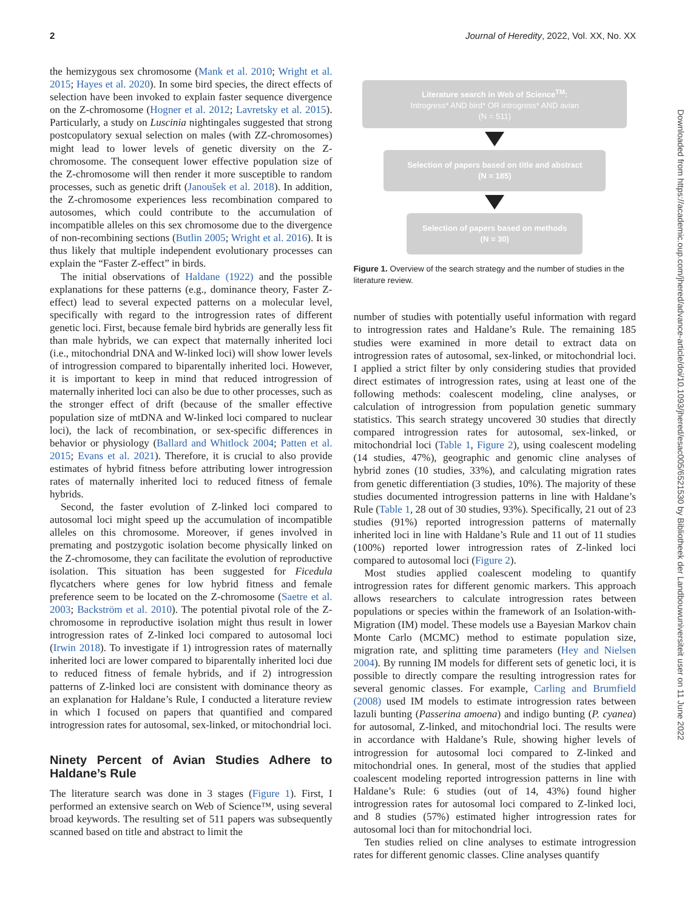2 Journal of Heredity, 2022, Vol. XX, No. XX
the hemizygous sex chromosome (Mank et al. 2010; Wright et al. 2015; Hayes et al. 2020). In some bird species, the direct effects of selection have been invoked to explain faster sequence divergence on the Z-chromosome (Hogner et al. 2012; Lavretsky et al. 2015). Particularly, a study on Luscinia nightingales suggested that strong postcopulatory sexual selection on males (with ZZ-chromosomes) might lead to lower levels of genetic diversity on the Z-chromosome. The consequent lower effective population size of the Z-chromosome will then render it more susceptible to random processes, such as genetic drift (Janoušek et al. 2018). In addition, the Z-chromosome experiences less recombination compared to autosomes, which could contribute to the accumulation of incompatible alleles on this sex chromosome due to the divergence of non-recombining sections (Butlin 2005; Wright et al. 2016). It is thus likely that multiple independent evolutionary processes can explain the “Faster Z-effect” in birds.
The initial observations of Haldane (1922) and the possible explanations for these patterns (e.g., dominance theory, Faster Z-effect) lead to several expected patterns on a molecular level, specifically with regard to the introgression rates of different genetic loci. First, because female bird hybrids are generally less fit than male hybrids, we can expect that maternally inherited loci (i.e., mitochondrial DNA and W-linked loci) will show lower levels of introgression compared to biparentally inherited loci. However, it is important to keep in mind that reduced introgression of maternally inherited loci can also be due to other processes, such as the stronger effect of drift (because of the smaller effective population size of mtDNA and W-linked loci compared to nuclear loci), the lack of recombination, or sex-specific differences in behavior or physiology (Ballard and Whitlock 2004; Patten et al. 2015; Evans et al. 2021). Therefore, it is crucial to also provide estimates of hybrid fitness before attributing lower introgression rates of maternally inherited loci to reduced fitness of female hybrids.
Second, the faster evolution of Z-linked loci compared to autosomal loci might speed up the accumulation of incompatible alleles on this chromosome. Moreover, if genes involved in premating and postzygotic isolation become physically linked on the Z-chromosome, they can facilitate the evolution of reproductive isolation. This situation has been suggested for Ficedula flycatchers where genes for low hybrid fitness and female preference seem to be located on the Z-chromosome (Saetre et al. 2003; Backström et al. 2010). The potential pivotal role of the Z-chromosome in reproductive isolation might thus result in lower introgression rates of Z-linked loci compared to autosomal loci (Irwin 2018). To investigate if 1) introgression rates of maternally inherited loci are lower compared to biparentally inherited loci due to reduced fitness of female hybrids, and if 2) introgression patterns of Z-linked loci are consistent with dominance theory as an explanation for Haldane’s Rule, I conducted a literature review in which I focused on papers that quantified and compared introgression rates for autosomal, sex-linked, or mitochondrial loci.
Ninety Percent of Avian Studies Adhere to Haldane’s Rule
The literature search was done in 3 stages (Figure 1). First, I performed an extensive search on Web of Science™, using several broad keywords. The resulting set of 511 papers was subsequently scanned based on title and abstract to limit the
Literature search in Web of Science<sup>TM</sup>:
Introgress* AND bird* OR introgress* AND avian
(N = 511)
Selection of papers based on title and abstract
(N = 185)
Selection of papers based on methods
(N = 30)
Figure 1. Overview of the search strategy and the number of studies in the literature review.
number of studies with potentially useful information with regard to introgression rates and Haldane’s Rule. The remaining 185 studies were examined in more detail to extract data on introgression rates of autosomal, sex-linked, or mitochondrial loci. I applied a strict filter by only considering studies that provided direct estimates of introgression rates, using at least one of the following methods: coalescent modeling, cline analyses, or calculation of introgression from population genetic summary statistics. This search strategy uncovered 30 studies that directly compared introgression rates for autosomal, sex-linked, or mitochondrial loci (Table 1, Figure 2), using coalescent modeling (14 studies, 47%), geographic and genomic cline analyses of hybrid zones (10 studies, 33%), and calculating migration rates from genetic differentiation (3 studies, 10%). The majority of these studies documented introgression patterns in line with Haldane’s Rule (Table 1, 28 out of 30 studies, 93%). Specifically, 21 out of 23 studies (91%) reported introgression patterns of maternally inherited loci in line with Haldane’s Rule and 11 out of 11 studies (100%) reported lower introgression rates of Z-linked loci compared to autosomal loci (Figure 2).
Most studies applied coalescent modeling to quantify introgression rates for different genomic markers. This approach allows researchers to calculate introgression rates between populations or species within the framework of an Isolation-with-Migration (IM) model. These models use a Bayesian Markov chain Monte Carlo (MCMC) method to estimate population size, migration rate, and splitting time parameters (Hey and Nielsen 2004). By running IM models for different sets of genetic loci, it is possible to directly compare the resulting introgression rates for several genomic classes. For example, Carling and Brumfield (2008) used IM models to estimate introgression rates between lazuli bunting (Passerina amoena) and indigo bunting (P. cyanea) for autosomal, Z-linked, and mitochondrial loci. The results were in accordance with Haldane’s Rule, showing higher levels of introgression for autosomal loci compared to Z-linked and mitochondrial ones. In general, most of the studies that applied coalescent modeling reported introgression patterns in line with Haldane’s Rule: 6 studies (out of 14, 43%) found higher introgression rates for autosomal loci compared to Z-linked loci, and 8 studies (57%) estimated higher introgression rates for autosomal loci than for mitochondrial loci.
Ten studies relied on cline analyses to estimate introgression rates for different genomic classes. Cline analyses quantify
Downloaded from https://academic.oup.com/jhered/advance-article/doi/10.1093/jhered/esac005/6521530 by Bibliotheek der Landbouwuniversiteit user on 11 June 2022